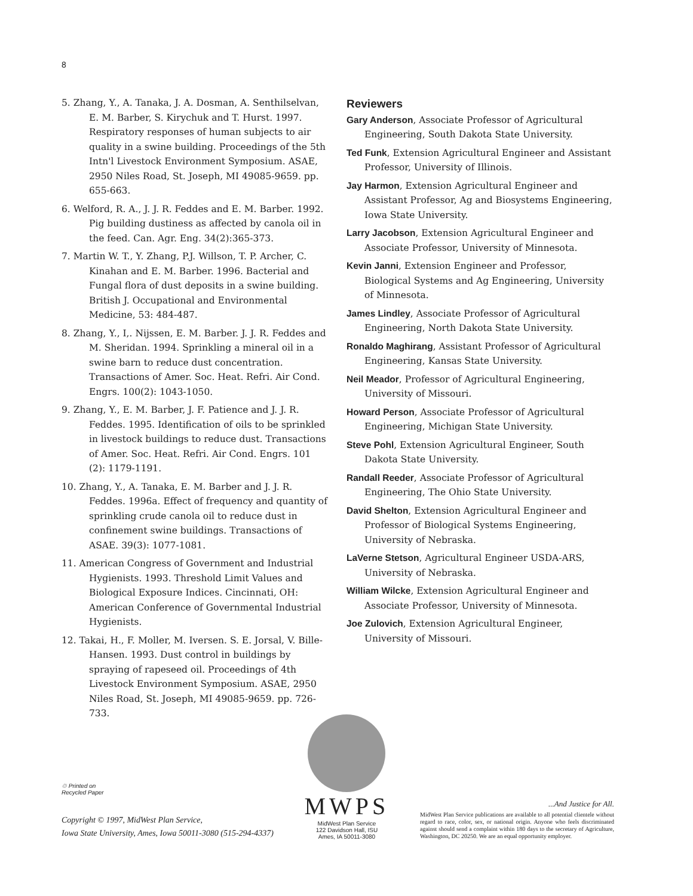8
5. Zhang, Y., A. Tanaka, J. A. Dosman, A. Senthilselvan, E. M. Barber, S. Kirychuk and T. Hurst. 1997. Respiratory responses of human subjects to air quality in a swine building. Proceedings of the 5th Intn'l Livestock Environment Symposium. ASAE, 2950 Niles Road, St. Joseph, MI 49085-9659. pp. 655-663.
6. Welford, R. A., J. J. R. Feddes and E. M. Barber. 1992. Pig building dustiness as affected by canola oil in the feed. Can. Agr. Eng. 34(2):365-373.
7. Martin W. T., Y. Zhang, P.J. Willson, T. P. Archer, C. Kinahan and E. M. Barber. 1996. Bacterial and Fungal flora of dust deposits in a swine building. British J. Occupational and Environmental Medicine, 53: 484-487.
8. Zhang, Y., I,. Nijssen, E. M. Barber. J. J. R. Feddes and M. Sheridan. 1994. Sprinkling a mineral oil in a swine barn to reduce dust concentration. Transactions of Amer. Soc. Heat. Refri. Air Cond. Engrs. 100(2): 1043-1050.
9. Zhang, Y., E. M. Barber, J. F. Patience and J. J. R. Feddes. 1995. Identification of oils to be sprinkled in livestock buildings to reduce dust. Transactions of Amer. Soc. Heat. Refri. Air Cond. Engrs. 101 (2): 1179-1191.
10. Zhang, Y., A. Tanaka, E. M. Barber and J. J. R. Feddes. 1996a. Effect of frequency and quantity of sprinkling crude canola oil to reduce dust in confinement swine buildings. Transactions of ASAE. 39(3): 1077-1081.
11. American Congress of Government and Industrial Hygienists. 1993. Threshold Limit Values and Biological Exposure Indices. Cincinnati, OH: American Conference of Governmental Industrial Hygienists.
12. Takai, H., F. Moller, M. Iversen. S. E. Jorsal, V. Bille-Hansen. 1993. Dust control in buildings by spraying of rapeseed oil. Proceedings of 4th Livestock Environment Symposium. ASAE, 2950 Niles Road, St. Joseph, MI 49085-9659. pp. 726-733.
Reviewers
Gary Anderson, Associate Professor of Agricultural Engineering, South Dakota State University.
Ted Funk, Extension Agricultural Engineer and Assistant Professor, University of Illinois.
Jay Harmon, Extension Agricultural Engineer and Assistant Professor, Ag and Biosystems Engineering, Iowa State University.
Larry Jacobson, Extension Agricultural Engineer and Associate Professor, University of Minnesota.
Kevin Janni, Extension Engineer and Professor, Biological Systems and Ag Engineering, University of Minnesota.
James Lindley, Associate Professor of Agricultural Engineering, North Dakota State University.
Ronaldo Maghirang, Assistant Professor of Agricultural Engineering, Kansas State University.
Neil Meador, Professor of Agricultural Engineering, University of Missouri.
Howard Person, Associate Professor of Agricultural Engineering, Michigan State University.
Steve Pohl, Extension Agricultural Engineer, South Dakota State University.
Randall Reeder, Associate Professor of Agricultural Engineering, The Ohio State University.
David Shelton, Extension Agricultural Engineer and Professor of Biological Systems Engineering, University of Nebraska.
LaVerne Stetson, Agricultural Engineer USDA-ARS, University of Nebraska.
William Wilcke, Extension Agricultural Engineer and Associate Professor, University of Minnesota.
Joe Zulovich, Extension Agricultural Engineer, University of Missouri.
♲ Printed on
Recycled Paper
Copyright © 1997, MidWest Plan Service,
Iowa State University, Ames, Iowa 50011-3080 (515-294-4337)
MWPS
MidWest Plan Service
122 Davidson Hall, ISU
Ames, IA 50011-3080
...And Justice for All.
MidWest Plan Service publications are available to all potential clientele without regard to race, color, sex, or national origin. Anyone who feels discriminated against should send a complaint within 180 days to the secretary of Agriculture, Washington, DC 20250. We are an equal opportunity employer.